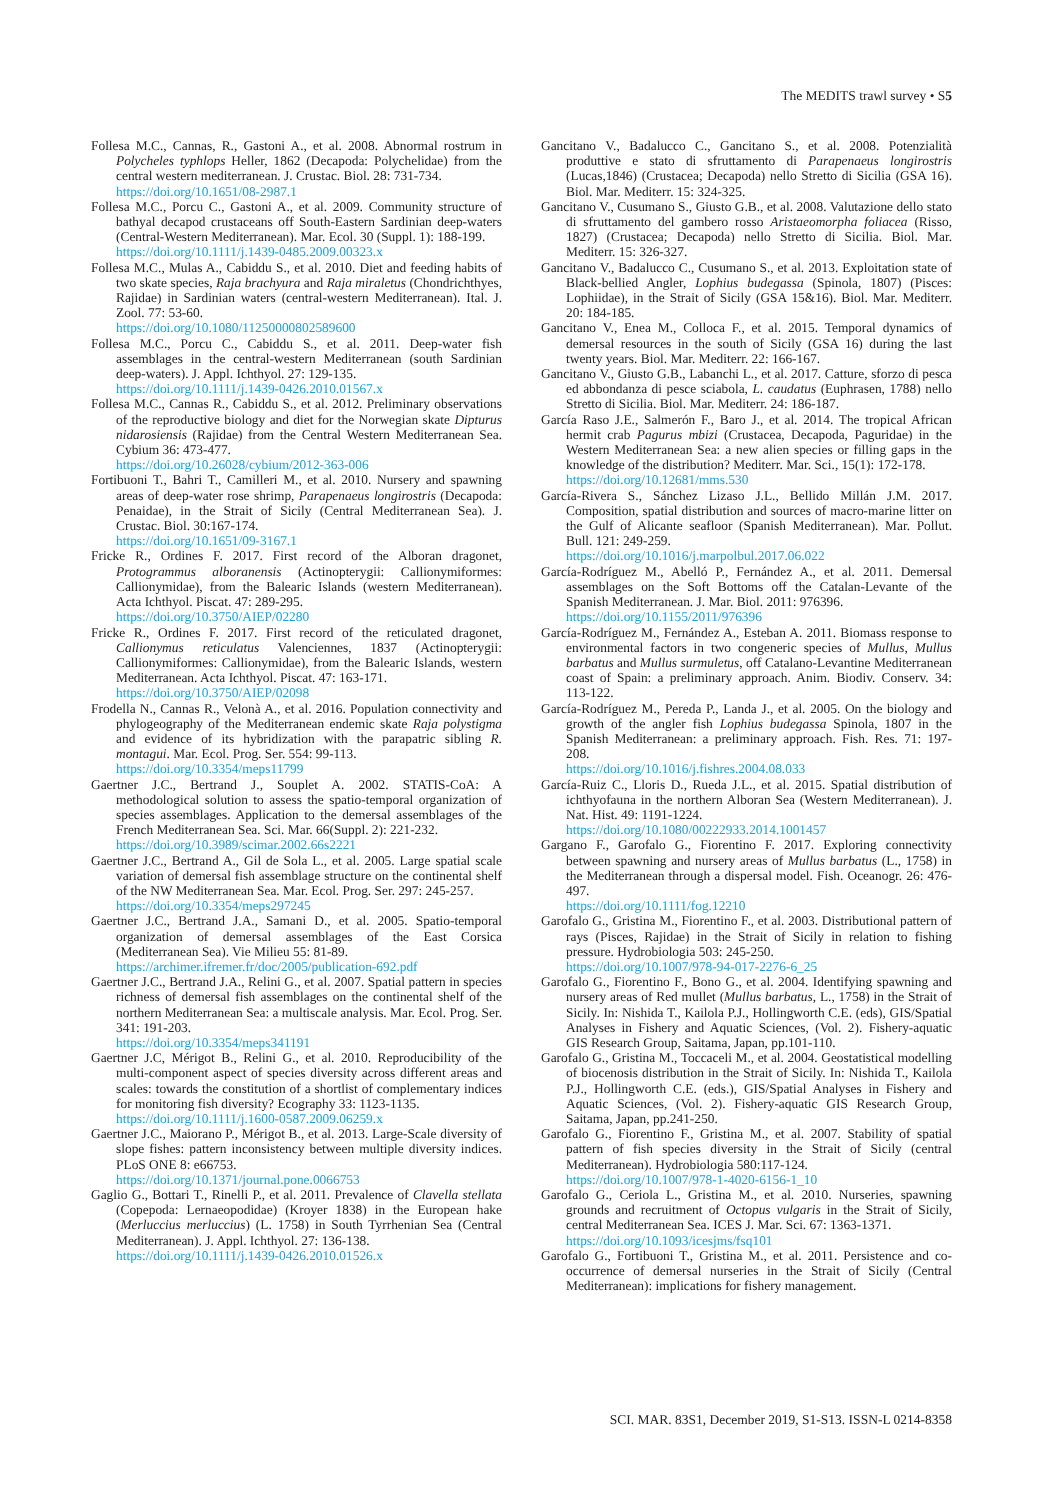The MEDITS trawl survey • S5
Follesa M.C., Cannas, R., Gastoni A., et al. 2008. Abnormal rostrum in Polycheles typhlops Heller, 1862 (Decapoda: Polychelidae) from the central western mediterranean. J. Crustac. Biol. 28: 731-734.
https://doi.org/10.1651/08-2987.1
Follesa M.C., Porcu C., Gastoni A., et al. 2009. Community structure of bathyal decapod crustaceans off South-Eastern Sardinian deep-waters (Central-Western Mediterranean). Mar. Ecol. 30 (Suppl. 1): 188-199.
https://doi.org/10.1111/j.1439-0485.2009.00323.x
Follesa M.C., Mulas A., Cabiddu S., et al. 2010. Diet and feeding habits of two skate species, Raja brachyura and Raja miraletus (Chondrichthyes, Rajidae) in Sardinian waters (central-western Mediterranean). Ital. J. Zool. 77: 53-60.
https://doi.org/10.1080/11250000802589600
Follesa M.C., Porcu C., Cabiddu S., et al. 2011. Deep-water fish assemblages in the central-western Mediterranean (south Sardinian deep-waters). J. Appl. Ichthyol. 27: 129-135.
https://doi.org/10.1111/j.1439-0426.2010.01567.x
Follesa M.C., Cannas R., Cabiddu S., et al. 2012. Preliminary observations of the reproductive biology and diet for the Norwegian skate Dipturus nidarosiensis (Rajidae) from the Central Western Mediterranean Sea. Cybium 36: 473-477.
https://doi.org/10.26028/cybium/2012-363-006
Fortibuoni T., Bahri T., Camilleri M., et al. 2010. Nursery and spawning areas of deep-water rose shrimp, Parapenaeus longirostris (Decapoda: Penaidae), in the Strait of Sicily (Central Mediterranean Sea). J. Crustac. Biol. 30:167-174.
https://doi.org/10.1651/09-3167.1
Fricke R., Ordines F. 2017. First record of the Alboran dragonet, Protogrammus alboranensis (Actinopterygii: Callionymiformes: Callionymidae), from the Balearic Islands (western Mediterranean). Acta Ichthyol. Piscat. 47: 289-295.
https://doi.org/10.3750/AIEP/02280
Fricke R., Ordines F. 2017. First record of the reticulated dragonet, Callionymus reticulatus Valenciennes, 1837 (Actinopterygii: Callionymiformes: Callionymidae), from the Balearic Islands, western Mediterranean. Acta Ichthyol. Piscat. 47: 163-171.
https://doi.org/10.3750/AIEP/02098
Frodella N., Cannas R., Velonà A., et al. 2016. Population connectivity and phylogeography of the Mediterranean endemic skate Raja polystigma and evidence of its hybridization with the parapatric sibling R. montagui. Mar. Ecol. Prog. Ser. 554: 99-113.
https://doi.org/10.3354/meps11799
Gaertner J.C., Bertrand J., Souplet A. 2002. STATIS-CoA: A methodological solution to assess the spatio-temporal organization of species assemblages. Application to the demersal assemblages of the French Mediterranean Sea. Sci. Mar. 66(Suppl. 2): 221-232.
https://doi.org/10.3989/scimar.2002.66s2221
Gaertner J.C., Bertrand A., Gil de Sola L., et al. 2005. Large spatial scale variation of demersal fish assemblage structure on the continental shelf of the NW Mediterranean Sea. Mar. Ecol. Prog. Ser. 297: 245-257.
https://doi.org/10.3354/meps297245
Gaertner J.C., Bertrand J.A., Samani D., et al. 2005. Spatio-temporal organization of demersal assemblages of the East Corsica (Mediterranean Sea). Vie Milieu 55: 81-89.
https://archimer.ifremer.fr/doc/2005/publication-692.pdf
Gaertner J.C., Bertrand J.A., Relini G., et al. 2007. Spatial pattern in species richness of demersal fish assemblages on the continental shelf of the northern Mediterranean Sea: a multiscale analysis. Mar. Ecol. Prog. Ser. 341: 191-203.
https://doi.org/10.3354/meps341191
Gaertner J.C, Mérigot B., Relini G., et al. 2010. Reproducibility of the multi-component aspect of species diversity across different areas and scales: towards the constitution of a shortlist of complementary indices for monitoring fish diversity? Ecography 33: 1123-1135.
https://doi.org/10.1111/j.1600-0587.2009.06259.x
Gaertner J.C., Maiorano P., Mérigot B., et al. 2013. Large-Scale diversity of slope fishes: pattern inconsistency between multiple diversity indices. PLoS ONE 8: e66753.
https://doi.org/10.1371/journal.pone.0066753
Gaglio G., Bottari T., Rinelli P., et al. 2011. Prevalence of Clavella stellata (Copepoda: Lernaeopodidae) (Kroyer 1838) in the European hake (Merluccius merluccius) (L. 1758) in South Tyrrhenian Sea (Central Mediterranean). J. Appl. Ichthyol. 27: 136-138.
https://doi.org/10.1111/j.1439-0426.2010.01526.x
Gancitano V., Badalucco C., Gancitano S., et al. 2008. Potenzialità produttive e stato di sfruttamento di Parapenaeus longirostris (Lucas,1846) (Crustacea; Decapoda) nello Stretto di Sicilia (GSA 16). Biol. Mar. Mediterr. 15: 324-325.
Gancitano V., Cusumano S., Giusto G.B., et al. 2008. Valutazione dello stato di sfruttamento del gambero rosso Aristaeomorpha foliacea (Risso, 1827) (Crustacea; Decapoda) nello Stretto di Sicilia. Biol. Mar. Mediterr. 15: 326-327.
Gancitano V., Badalucco C., Cusumano S., et al. 2013. Exploitation state of Black-bellied Angler, Lophius budegassa (Spinola, 1807) (Pisces: Lophiidae), in the Strait of Sicily (GSA 15&16). Biol. Mar. Mediterr. 20: 184-185.
Gancitano V., Enea M., Colloca F., et al. 2015. Temporal dynamics of demersal resources in the south of Sicily (GSA 16) during the last twenty years. Biol. Mar. Mediterr. 22: 166-167.
Gancitano V., Giusto G.B., Labanchi L., et al. 2017. Catture, sforzo di pesca ed abbondanza di pesce sciabola, L. caudatus (Euphrasen, 1788) nello Stretto di Sicilia. Biol. Mar. Mediterr. 24: 186-187.
García Raso J.E., Salmerón F., Baro J., et al. 2014. The tropical African hermit crab Pagurus mbizi (Crustacea, Decapoda, Paguridae) in the Western Mediterranean Sea: a new alien species or filling gaps in the knowledge of the distribution? Mediterr. Mar. Sci., 15(1): 172-178.
https://doi.org/10.12681/mms.530
García-Rivera S., Sánchez Lizaso J.L., Bellido Millán J.M. 2017. Composition, spatial distribution and sources of macro-marine litter on the Gulf of Alicante seafloor (Spanish Mediterranean). Mar. Pollut. Bull. 121: 249-259.
https://doi.org/10.1016/j.marpolbul.2017.06.022
García-Rodríguez M., Abelló P., Fernández A., et al. 2011. Demersal assemblages on the Soft Bottoms off the Catalan-Levante of the Spanish Mediterranean. J. Mar. Biol. 2011: 976396.
https://doi.org/10.1155/2011/976396
García-Rodríguez M., Fernández A., Esteban A. 2011. Biomass response to environmental factors in two congeneric species of Mullus, Mullus barbatus and Mullus surmuletus, off Catalano-Levantine Mediterranean coast of Spain: a preliminary approach. Anim. Biodiv. Conserv. 34: 113-122.
García-Rodríguez M., Pereda P., Landa J., et al. 2005. On the biology and growth of the angler fish Lophius budegassa Spinola, 1807 in the Spanish Mediterranean: a preliminary approach. Fish. Res. 71: 197-208.
https://doi.org/10.1016/j.fishres.2004.08.033
García-Ruiz C., Lloris D., Rueda J.L., et al. 2015. Spatial distribution of ichthyofauna in the northern Alboran Sea (Western Mediterranean). J. Nat. Hist. 49: 1191-1224.
https://doi.org/10.1080/00222933.2014.1001457
Gargano F., Garofalo G., Fiorentino F. 2017. Exploring connectivity between spawning and nursery areas of Mullus barbatus (L., 1758) in the Mediterranean through a dispersal model. Fish. Oceanogr. 26: 476-497.
https://doi.org/10.1111/fog.12210
Garofalo G., Gristina M., Fiorentino F., et al. 2003. Distributional pattern of rays (Pisces, Rajidae) in the Strait of Sicily in relation to fishing pressure. Hydrobiologia 503: 245-250.
https://doi.org/10.1007/978-94-017-2276-6_25
Garofalo G., Fiorentino F., Bono G., et al. 2004. Identifying spawning and nursery areas of Red mullet (Mullus barbatus, L., 1758) in the Strait of Sicily. In: Nishida T., Kailola P.J., Hollingworth C.E. (eds), GIS/Spatial Analyses in Fishery and Aquatic Sciences, (Vol. 2). Fishery-aquatic GIS Research Group, Saitama, Japan, pp.101-110.
Garofalo G., Gristina M., Toccaceli M., et al. 2004. Geostatistical modelling of biocenosis distribution in the Strait of Sicily. In: Nishida T., Kailola P.J., Hollingworth C.E. (eds.), GIS/Spatial Analyses in Fishery and Aquatic Sciences, (Vol. 2). Fishery-aquatic GIS Research Group, Saitama, Japan, pp.241-250.
Garofalo G., Fiorentino F., Gristina M., et al. 2007. Stability of spatial pattern of fish species diversity in the Strait of Sicily (central Mediterranean). Hydrobiologia 580:117-124.
https://doi.org/10.1007/978-1-4020-6156-1_10
Garofalo G., Ceriola L., Gristina M., et al. 2010. Nurseries, spawning grounds and recruitment of Octopus vulgaris in the Strait of Sicily, central Mediterranean Sea. ICES J. Mar. Sci. 67: 1363-1371.
https://doi.org/10.1093/icesjms/fsq101
Garofalo G., Fortibuoni T., Gristina M., et al. 2011. Persistence and co-occurrence of demersal nurseries in the Strait of Sicily (Central Mediterranean): implications for fishery management.
SCI. MAR. 83S1, December 2019, S1-S13. ISSN-L 0214-8358